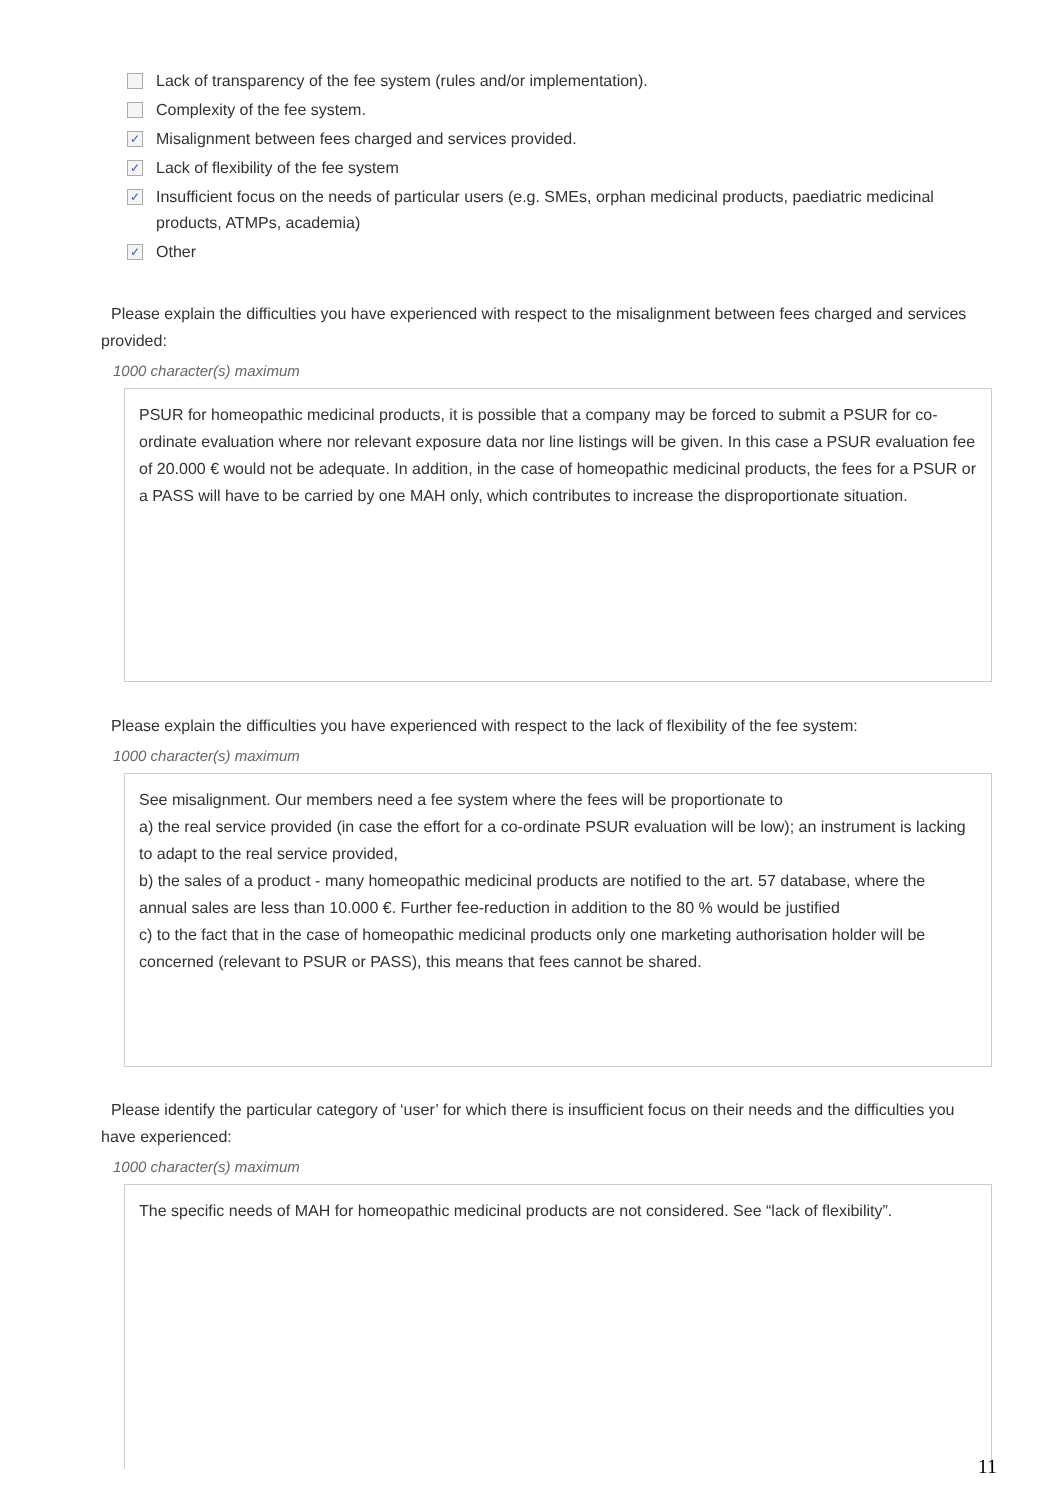Lack of transparency of the fee system (rules and/or implementation).
Complexity of the fee system.
✓ Misalignment between fees charged and services provided.
✓ Lack of flexibility of the fee system
✓ Insufficient focus on the needs of particular users (e.g. SMEs, orphan medicinal products, paediatric medicinal products, ATMPs, academia)
✓ Other
Please explain the difficulties you have experienced with respect to the misalignment between fees charged and services provided:
1000 character(s) maximum
PSUR for homeopathic medicinal products, it is possible that a company may be forced to submit a PSUR for co-ordinate evaluation where nor relevant exposure data nor line listings will be given. In this case a PSUR evaluation fee of 20.000 € would not be adequate. In addition, in the case of homeopathic medicinal products, the fees for a PSUR or a PASS will have to be carried by one MAH only, which contributes to increase the disproportionate situation.
Please explain the difficulties you have experienced with respect to the lack of flexibility of the fee system:
1000 character(s) maximum
See misalignment. Our members need a fee system where the fees will be proportionate to
a) the real service provided (in case the effort for a co-ordinate PSUR evaluation will be low); an instrument is lacking to adapt to the real service provided,
b) the sales of a product - many homeopathic medicinal products are notified to the art. 57 database, where the annual sales are less than 10.000 €. Further fee-reduction in addition to the 80 % would be justified
c) to the fact that in the case of homeopathic medicinal products only one marketing authorisation holder will be concerned (relevant to PSUR or PASS), this means that fees cannot be shared.
Please identify the particular category of ‘user’ for which there is insufficient focus on their needs and the difficulties you have experienced:
1000 character(s) maximum
The specific needs of MAH for homeopathic medicinal products are not considered. See “lack of flexibility”.
11